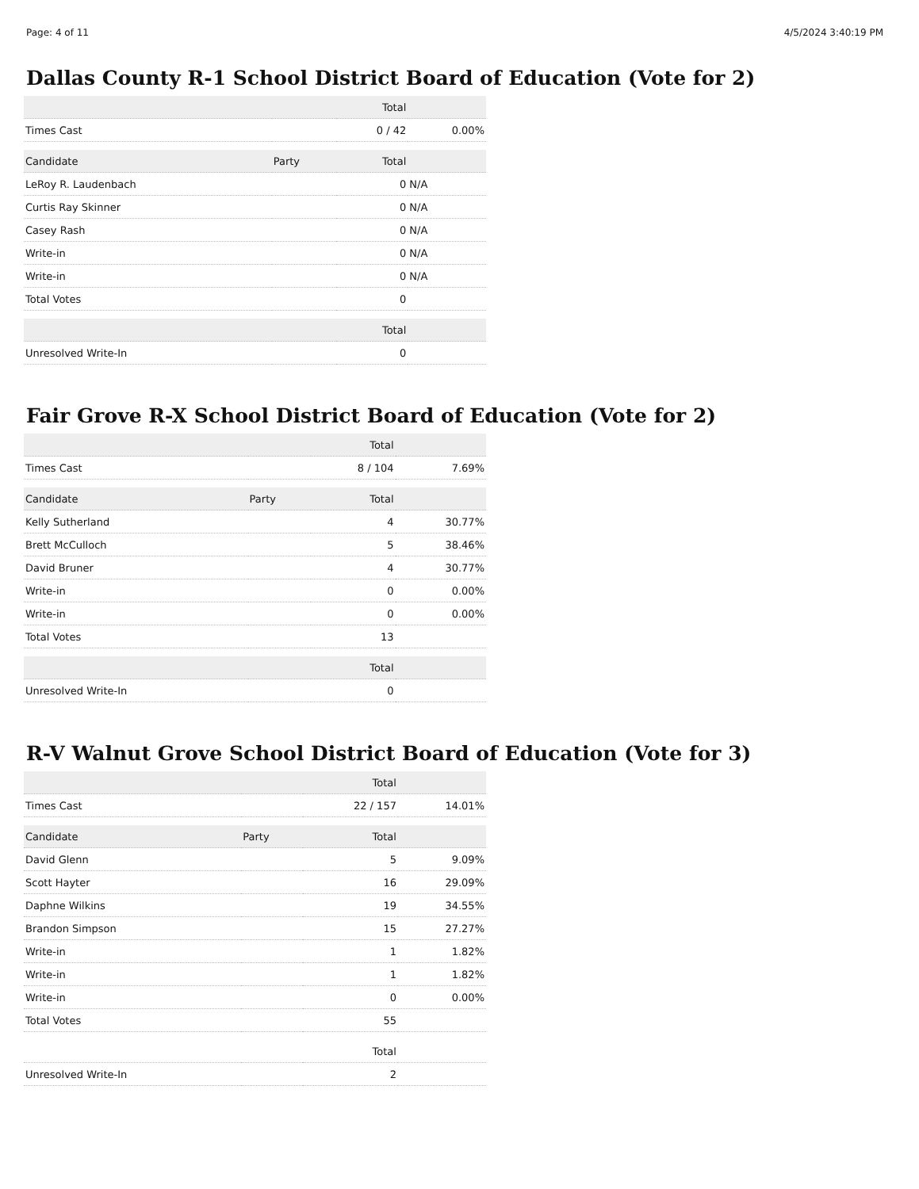Page: 4 of 11 4/5/2024 3:40:19 PM
Dallas County R-1 School District Board of Education (Vote for 2)
| | | Total | |
| --- | --- | --- | --- |
| Times Cast | | 0 / 42 | 0.00% |
| Candidate | Party | Total | |
| LeRoy R. Laudenbach | | 0 | N/A |
| Curtis Ray Skinner | | 0 | N/A |
| Casey Rash | | 0 | N/A |
| Write-in | | 0 | N/A |
| Write-in | | 0 | N/A |
| Total Votes | | 0 | |
| | | Total | |
| Unresolved Write-In | | 0 | |
Fair Grove R-X School District Board of Education (Vote for 2)
| | | Total | |
| --- | --- | --- | --- |
| Times Cast | | 8 / 104 | 7.69% |
| Candidate | Party | Total | |
| Kelly Sutherland | | 4 | 30.77% |
| Brett McCulloch | | 5 | 38.46% |
| David Bruner | | 4 | 30.77% |
| Write-in | | 0 | 0.00% |
| Write-in | | 0 | 0.00% |
| Total Votes | | 13 | |
| | | Total | |
| Unresolved Write-In | | 0 | |
R-V Walnut Grove School District Board of Education (Vote for 3)
| | | Total | |
| --- | --- | --- | --- |
| Times Cast | | 22 / 157 | 14.01% |
| Candidate | Party | Total | |
| David Glenn | | 5 | 9.09% |
| Scott Hayter | | 16 | 29.09% |
| Daphne Wilkins | | 19 | 34.55% |
| Brandon Simpson | | 15 | 27.27% |
| Write-in | | 1 | 1.82% |
| Write-in | | 1 | 1.82% |
| Write-in | | 0 | 0.00% |
| Total Votes | | 55 | |
| | | Total | |
| Unresolved Write-In | | 2 | |